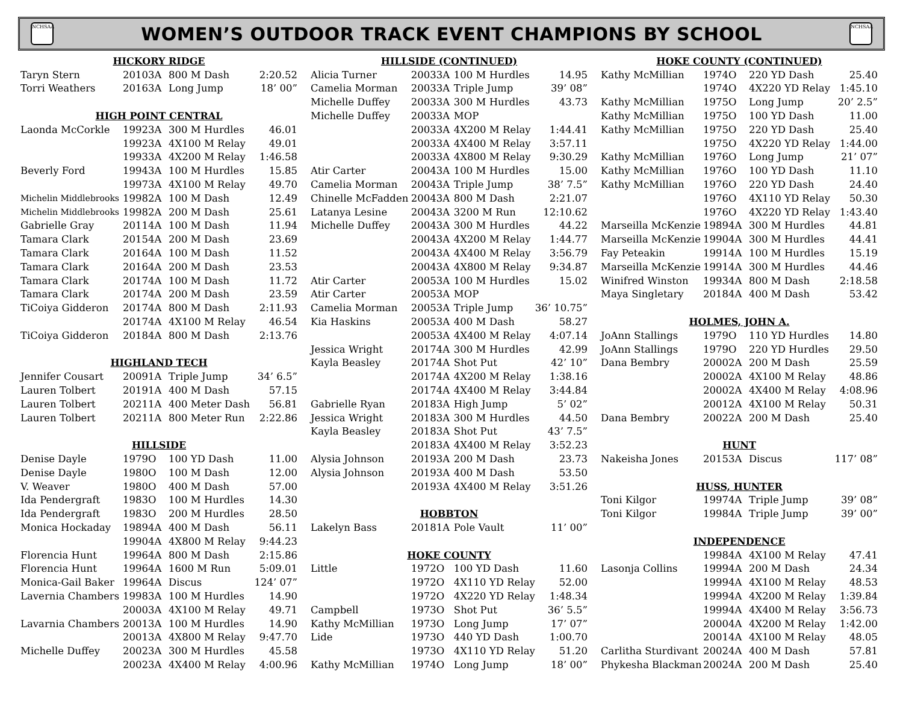NCHSAA
WOMEN’S OUTDOOR TRACK EVENT CHAMPIONS BY SCHOOL
NCHSAA
| HICKORY RIDGE | | | | |
| --- | --- | --- | --- | --- |
| Taryn Stern | 2010 | 3A | 800 M Dash | 2:20.52 |
| Torri Weathers | 2016 | 3A | Long Jump | 18’ 00” |
| HIGH POINT CENTRAL | | | | |
| Laonda McCorkle | 1992 | 3A | 300 M Hurdles | 46.01 |
| | 1992 | 3A | 4X100 M Relay | 49.01 |
| | 1993 | 3A | 4X200 M Relay | 1:46.58 |
| Beverly Ford | 1994 | 3A | 100 M Hurdles | 15.85 |
| | 1997 | 3A | 4X100 M Relay | 49.70 |
| Michelin Middlebrooks | 1998 | 2A | 100 M Dash | 12.49 |
| Michelin Middlebrooks | 1998 | 2A | 200 M Dash | 25.61 |
| Gabrielle Gray | 2011 | 4A | 100 M Dash | 11.94 |
| Tamara Clark | 2015 | 4A | 200 M Dash | 23.69 |
| Tamara Clark | 2016 | 4A | 100 M Dash | 11.52 |
| Tamara Clark | 2016 | 4A | 200 M Dash | 23.53 |
| Tamara Clark | 2017 | 4A | 100 M Dash | 11.72 |
| Tamara Clark | 2017 | 4A | 200 M Dash | 23.59 |
| TiCoiya Gidderon | 2017 | 4A | 800 M Dash | 2:11.93 |
| | 2017 | 4A | 4X100 M Relay | 46.54 |
| TiCoiya Gidderon | 2018 | 4A | 800 M Dash | 2:13.76 |
| HIGHLAND TECH | | | | |
| Jennifer Cousart | 2009 | 1A | Triple Jump | 34’ 6.5” |
| Lauren Tolbert | 2019 | 1A | 400 M Dash | 57.15 |
| Lauren Tolbert | 2021 | 1A | 400 Meter Dash | 56.81 |
| Lauren Tolbert | 2021 | 1A | 800 Meter Run | 2:22.86 |
| HILLSIDE | | | | |
| Denise Dayle | 1979 | O | 100 YD Dash | 11.00 |
| Denise Dayle | 1980 | O | 100 M Dash | 12.00 |
| V. Weaver | 1980 | O | 400 M Dash | 57.00 |
| Ida Pendergraft | 1983 | O | 100 M Hurdles | 14.30 |
| Ida Pendergraft | 1983 | O | 200 M Hurdles | 28.50 |
| Monica Hockaday | 1989 | 4A | 400 M Dash | 56.11 |
| | 1990 | 4A | 4X800 M Relay | 9:44.23 |
| Florencia Hunt | 1996 | 4A | 800 M Dash | 2:15.86 |
| Florencia Hunt | 1996 | 4A | 1600 M Run | 5:09.01 |
| Monica-Gail Baker | 1996 | 4A | Discus | 124’ 07” |
| Lavernia Chambers | 1998 | 3A | 100 M Hurdles | 14.90 |
| | 2000 | 3A | 4X100 M Relay | 49.71 |
| Lavarnia Chambers | 2001 | 3A | 100 M Hurdles | 14.90 |
| | 2001 | 3A | 4X800 M Relay | 9:47.70 |
| Michelle Duffey | 2002 | 3A | 300 M Hurdles | 45.58 |
| | 2002 | 3A | 4X400 M Relay | 4:00.96 |
| HILLSIDE (CONTINUED) | | | | |
| --- | --- | --- | --- | --- |
| Alicia Turner | 2003 | 3A | 100 M Hurdles | 14.95 |
| Camelia Morman | 2003 | 3A | Triple Jump | 39’ 08” |
| Michelle Duffey | 2003 | 3A | 300 M Hurdles | 43.73 |
| Michelle Duffey | 2003 | 3A | MOP | |
| | 2003 | 3A | 4X200 M Relay | 1:44.41 |
| | 2003 | 3A | 4X400 M Relay | 3:57.11 |
| | 2003 | 3A | 4X800 M Relay | 9:30.29 |
| Atir Carter | 2004 | 3A | 100 M Hurdles | 15.00 |
| Camelia Morman | 2004 | 3A | Triple Jump | 38’ 7.5” |
| Chinelle McFadden | 2004 | 3A | 800 M Dash | 2:21.07 |
| Latanya Lesine | 2004 | 3A | 3200 M Run | 12:10.62 |
| Michelle Duffey | 2004 | 3A | 300 M Hurdles | 44.22 |
| | 2004 | 3A | 4X200 M Relay | 1:44.77 |
| | 2004 | 3A | 4X400 M Relay | 3:56.79 |
| | 2004 | 3A | 4X800 M Relay | 9:34.87 |
| Atir Carter | 2005 | 3A | 100 M Hurdles | 15.02 |
| Atir Carter | 2005 | 3A | MOP | |
| Camelia Morman | 2005 | 3A | Triple Jump | 36’ 10.75” |
| Kia Haskins | 2005 | 3A | 400 M Dash | 58.27 |
| | 2005 | 3A | 4X400 M Relay | 4:07.14 |
| Jessica Wright | 2017 | 4A | 300 M Hurdles | 42.99 |
| Kayla Beasley | 2017 | 4A | Shot Put | 42’ 10” |
| | 2017 | 4A | 4X200 M Relay | 1:38.16 |
| | 2017 | 4A | 4X400 M Relay | 3:44.84 |
| Gabrielle Ryan | 2018 | 3A | High Jump | 5’ 02” |
| Jessica Wright | 2018 | 3A | 300 M Hurdles | 44.50 |
| Kayla Beasley | 2018 | 3A | Shot Put | 43’ 7.5” |
| | 2018 | 3A | 4X400 M Relay | 3:52.23 |
| Alysia Johnson | 2019 | 3A | 200 M Dash | 23.73 |
| Alysia Johnson | 2019 | 3A | 400 M Dash | 53.50 |
| | 2019 | 3A | 4X400 M Relay | 3:51.26 |
| HOBBTON | | | | |
| Lakelyn Bass | 2018 | 1A | Pole Vault | 11’ 00” |
| HOKE COUNTY | | | | |
| Little | 1972 | O | 100 YD Dash | 11.60 |
| | 1972 | O | 4X110 YD Relay | 52.00 |
| | 1972 | O | 4X220 YD Relay | 1:48.34 |
| Campbell | 1973 | O | Shot Put | 36’ 5.5” |
| Kathy McMillian | 1973 | O | Long Jump | 17’ 07” |
| Lide | 1973 | O | 440 YD Dash | 1:00.70 |
| | 1973 | O | 4X110 YD Relay | 51.20 |
| Kathy McMillian | 1974 | O | Long Jump | 18’ 00” |
| HOKE COUNTY (CONTINUED) | | | | |
| --- | --- | --- | --- | --- |
| Kathy McMillian | 1974 | O | 220 YD Dash | 25.40 |
| | 1974 | O | 4X220 YD Relay | 1:45.10 |
| Kathy McMillian | 1975 | O | Long Jump | 20’ 2.5” |
| Kathy McMillian | 1975 | O | 100 YD Dash | 11.00 |
| Kathy McMillian | 1975 | O | 220 YD Dash | 25.40 |
| | 1975 | O | 4X220 YD Relay | 1:44.00 |
| Kathy McMillian | 1976 | O | Long Jump | 21’ 07” |
| Kathy McMillian | 1976 | O | 100 YD Dash | 11.10 |
| Kathy McMillian | 1976 | O | 220 YD Dash | 24.40 |
| | 1976 | O | 4X110 YD Relay | 50.30 |
| | 1976 | O | 4X220 YD Relay | 1:43.40 |
| Marseilla McKenzie | 1989 | 4A | 300 M Hurdles | 44.81 |
| Marseilla McKenzie | 1990 | 4A | 300 M Hurdles | 44.41 |
| Fay Peteakin | 1991 | 4A | 100 M Hurdles | 15.19 |
| Marseilla McKenzie | 1991 | 4A | 300 M Hurdles | 44.46 |
| Winifred Winston | 1993 | 4A | 800 M Dash | 2:18.58 |
| Maya Singletary | 2018 | 4A | 400 M Dash | 53.42 |
| HOLMES, JOHN A. | | | | |
| JoAnn Stallings | 1979 | O | 110 YD Hurdles | 14.80 |
| JoAnn Stallings | 1979 | O | 220 YD Hurdles | 29.50 |
| Dana Bembry | 2000 | 2A | 200 M Dash | 25.59 |
| | 2000 | 2A | 4X100 M Relay | 48.86 |
| | 2000 | 2A | 4X400 M Relay | 4:08.96 |
| | 2001 | 2A | 4X100 M Relay | 50.31 |
| Dana Bembry | 2002 | 2A | 200 M Dash | 25.40 |
| HUNT | | | | |
| Nakeisha Jones | 2015 | 3A | Discus | 117’ 08” |
| HUSS, HUNTER | | | | |
| Toni Kilgor | 1997 | 4A | Triple Jump | 39’ 08” |
| Toni Kilgor | 1998 | 4A | Triple Jump | 39’ 00” |
| INDEPENDENCE | | | | |
| | 1998 | 4A | 4X100 M Relay | 47.41 |
| Lasonja Collins | 1999 | 4A | 200 M Dash | 24.34 |
| | 1999 | 4A | 4X100 M Relay | 48.53 |
| | 1999 | 4A | 4X200 M Relay | 1:39.84 |
| | 1999 | 4A | 4X400 M Relay | 3:56.73 |
| | 2000 | 4A | 4X200 M Relay | 1:42.00 |
| | 2001 | 4A | 4X100 M Relay | 48.05 |
| Carlitha Sturdivant | 2002 | 4A | 400 M Dash | 57.81 |
| Phykesha Blackman | 2002 | 4A | 200 M Dash | 25.40 |